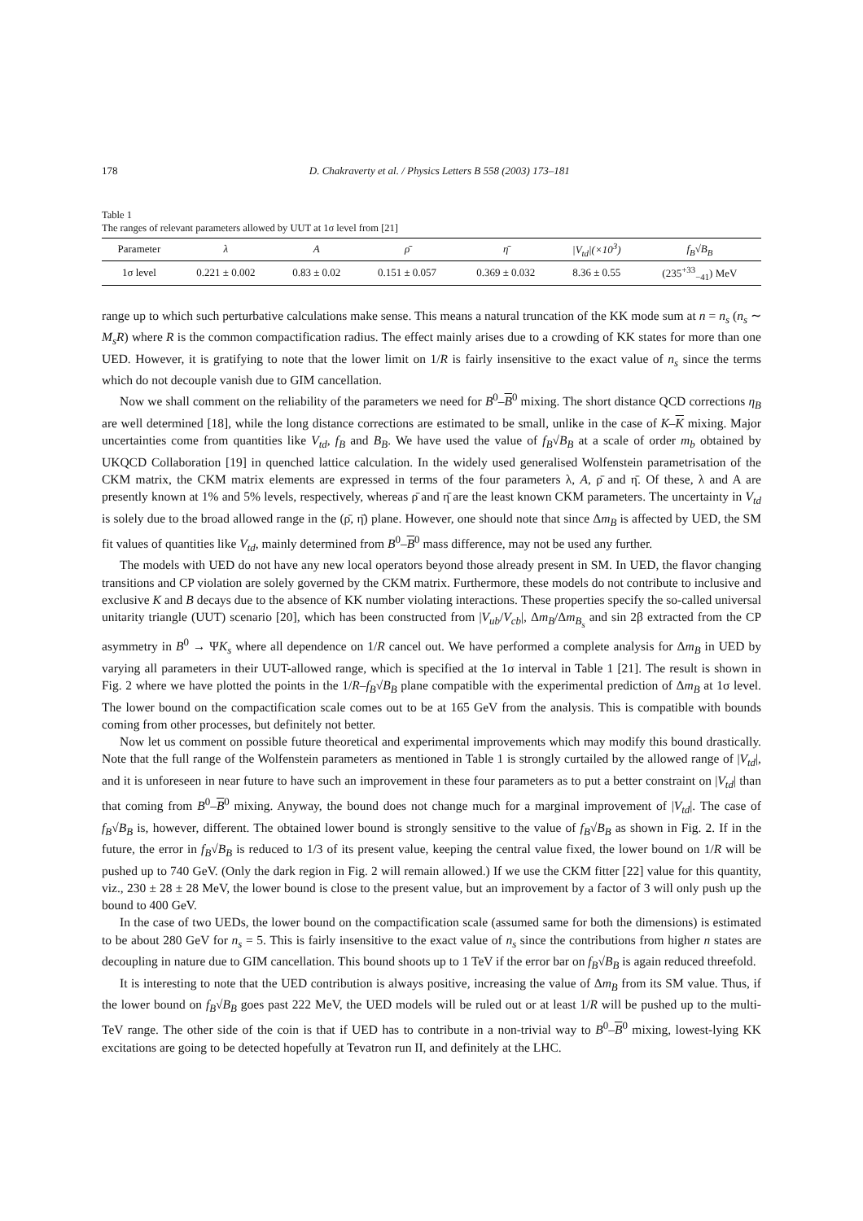178 D. Chakraverty et al. / Physics Letters B 558 (2003) 173–181
Table 1
The ranges of relevant parameters allowed by UUT at 1σ level from [21]
| Parameter | λ | A | ρ̄ | η̄ | /V<sub>td</sub>/(×10<sup>3</sup>) | f<sub>B</sub>√B<sub>B</sub> |
| --- | --- | --- | --- | --- | --- | --- |
| 1σ level | 0.221 ± 0.002 | 0.83 ± 0.02 | 0.151 ± 0.057 | 0.369 ± 0.032 | 8.36 ± 0.55 | (235<sup>+33</sup><sub>−41</sub>) MeV |
range up to which such perturbative calculations make sense. This means a natural truncation of the KK mode sum at n = n<sub>s</sub> (n<sub>s</sub> ∼ M<sub>s</sub>R) where R is the common compactification radius. The effect mainly arises due to a crowding of KK states for more than one UED. However, it is gratifying to note that the lower limit on 1/R is fairly insensitive to the exact value of n<sub>s</sub> since the terms which do not decouple vanish due to GIM cancellation.
Now we shall comment on the reliability of the parameters we need for B<sup>0</sup>–B<sup>0</sup> mixing. The short distance QCD corrections η<sub>B</sub> are well determined [18], while the long distance corrections are estimated to be small, unlike in the case of K–K mixing. Major uncertainties come from quantities like V<sub>td</sub>, f<sub>B</sub> and B<sub>B</sub>. We have used the value of f<sub>B</sub>√B<sub>B</sub> at a scale of order m<sub>b</sub> obtained by UKQCD Collaboration [19] in quenched lattice calculation. In the widely used generalised Wolfenstein parametrisation of the CKM matrix, the CKM matrix elements are expressed in terms of the four parameters λ, A, ρ̄ and η̄. Of these, λ and A are presently known at 1% and 5% levels, respectively, whereas ρ̄ and η̄ are the least known CKM parameters. The uncertainty in V<sub>td</sub> is solely due to the broad allowed range in the (ρ̄, η̄) plane. However, one should note that since Δm<sub>B</sub> is affected by UED, the SM fit values of quantities like V<sub>td</sub>, mainly determined from B<sup>0</sup>–B<sup>0</sup> mass difference, may not be used any further.
The models with UED do not have any new local operators beyond those already present in SM. In UED, the flavor changing transitions and CP violation are solely governed by the CKM matrix. Furthermore, these models do not contribute to inclusive and exclusive K and B decays due to the absence of KK number violating interactions. These properties specify the so-called universal unitarity triangle (UUT) scenario [20], which has been constructed from |V<sub>ub</sub>/V<sub>cb</sub>|, Δm<sub>B</sub>/Δm<sub>B<sub>s</sub></sub> and sin 2β extracted from the CP asymmetry in B<sup>0</sup> → ΨK<sub>s</sub> where all dependence on 1/R cancel out. We have performed a complete analysis for Δm<sub>B</sub> in UED by varying all parameters in their UUT-allowed range, which is specified at the 1σ interval in Table 1 [21]. The result is shown in Fig. 2 where we have plotted the points in the 1/R–f<sub>B</sub>√B<sub>B</sub> plane compatible with the experimental prediction of Δm<sub>B</sub> at 1σ level. The lower bound on the compactification scale comes out to be at 165 GeV from the analysis. This is compatible with bounds coming from other processes, but definitely not better.
Now let us comment on possible future theoretical and experimental improvements which may modify this bound drastically. Note that the full range of the Wolfenstein parameters as mentioned in Table 1 is strongly curtailed by the allowed range of |V<sub>td</sub>|, and it is unforeseen in near future to have such an improvement in these four parameters as to put a better constraint on |V<sub>td</sub>| than that coming from B<sup>0</sup>–B<sup>0</sup> mixing. Anyway, the bound does not change much for a marginal improvement of |V<sub>td</sub>|. The case of f<sub>B</sub>√B<sub>B</sub> is, however, different. The obtained lower bound is strongly sensitive to the value of f<sub>B</sub>√B<sub>B</sub> as shown in Fig. 2. If in the future, the error in f<sub>B</sub>√B<sub>B</sub> is reduced to 1/3 of its present value, keeping the central value fixed, the lower bound on 1/R will be pushed up to 740 GeV. (Only the dark region in Fig. 2 will remain allowed.) If we use the CKM fitter [22] value for this quantity, viz., 230 ± 28 ± 28 MeV, the lower bound is close to the present value, but an improvement by a factor of 3 will only push up the bound to 400 GeV.
In the case of two UEDs, the lower bound on the compactification scale (assumed same for both the dimensions) is estimated to be about 280 GeV for n<sub>s</sub> = 5. This is fairly insensitive to the exact value of n<sub>s</sub> since the contributions from higher n states are decoupling in nature due to GIM cancellation. This bound shoots up to 1 TeV if the error bar on f<sub>B</sub>√B<sub>B</sub> is again reduced threefold.
It is interesting to note that the UED contribution is always positive, increasing the value of Δm<sub>B</sub> from its SM value. Thus, if the lower bound on f<sub>B</sub>√B<sub>B</sub> goes past 222 MeV, the UED models will be ruled out or at least 1/R will be pushed up to the multi-TeV range. The other side of the coin is that if UED has to contribute in a non-trivial way to B<sup>0</sup>–B<sup>0</sup> mixing, lowest-lying KK excitations are going to be detected hopefully at Tevatron run II, and definitely at the LHC.